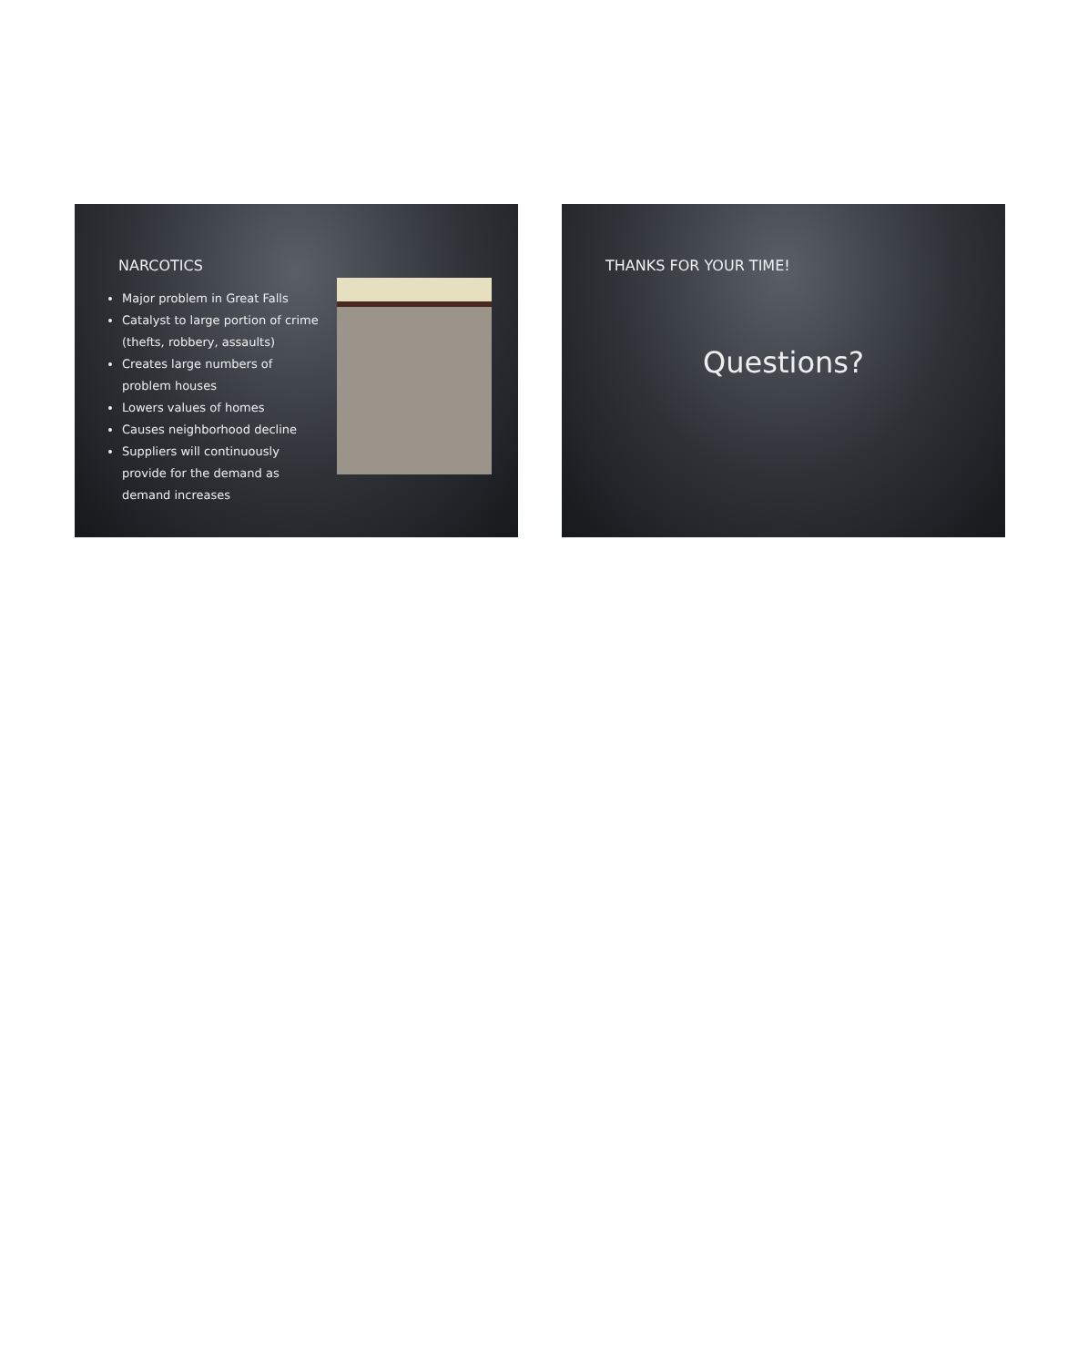NARCOTICS
Major problem in Great Falls
Catalyst to large portion of crime (thefts, robbery, assaults)
Creates large numbers of problem houses
Lowers values of homes
Causes neighborhood decline
Suppliers will continuously provide for the demand as demand increases
THANKS FOR YOUR TIME!
Questions?